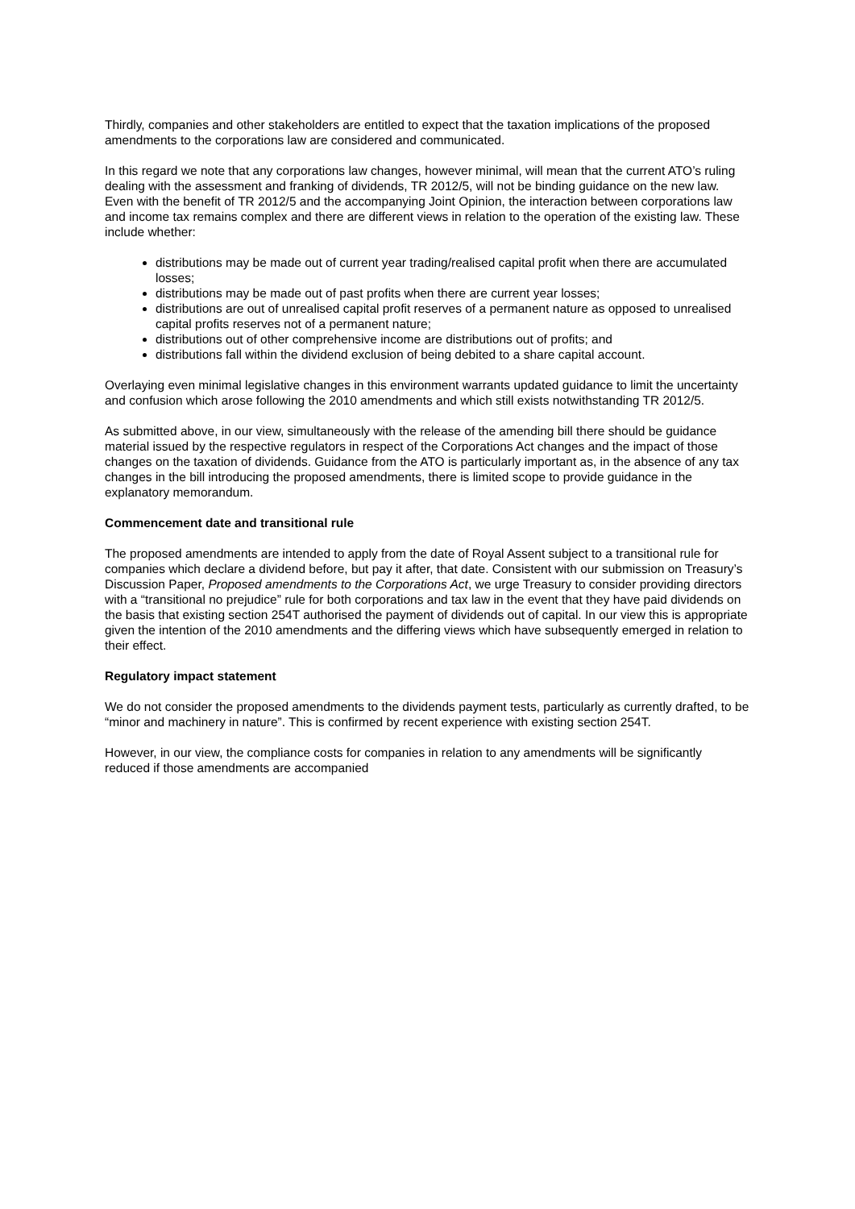Thirdly, companies and other stakeholders are entitled to expect that the taxation implications of the proposed amendments to the corporations law are considered and communicated.
In this regard we note that any corporations law changes, however minimal, will mean that the current ATO’s ruling dealing with the assessment and franking of dividends, TR 2012/5, will not be binding guidance on the new law. Even with the benefit of TR 2012/5 and the accompanying Joint Opinion, the interaction between corporations law and income tax remains complex and there are different views in relation to the operation of the existing law. These include whether:
distributions may be made out of current year trading/realised capital profit when there are accumulated losses;
distributions may be made out of past profits when there are current year losses;
distributions are out of unrealised capital profit reserves of a permanent nature as opposed to unrealised capital profits reserves not of a permanent nature;
distributions out of other comprehensive income are distributions out of profits; and
distributions fall within the dividend exclusion of being debited to a share capital account.
Overlaying even minimal legislative changes in this environment warrants updated guidance to limit the uncertainty and confusion which arose following the 2010 amendments and which still exists notwithstanding TR 2012/5.
As submitted above, in our view, simultaneously with the release of the amending bill there should be guidance material issued by the respective regulators in respect of the Corporations Act changes and the impact of those changes on the taxation of dividends. Guidance from the ATO is particularly important as, in the absence of any tax changes in the bill introducing the proposed amendments, there is limited scope to provide guidance in the explanatory memorandum.
Commencement date and transitional rule
The proposed amendments are intended to apply from the date of Royal Assent subject to a transitional rule for companies which declare a dividend before, but pay it after, that date. Consistent with our submission on Treasury’s Discussion Paper, Proposed amendments to the Corporations Act, we urge Treasury to consider providing directors with a “transitional no prejudice” rule for both corporations and tax law in the event that they have paid dividends on the basis that existing section 254T authorised the payment of dividends out of capital. In our view this is appropriate given the intention of the 2010 amendments and the differing views which have subsequently emerged in relation to their effect.
Regulatory impact statement
We do not consider the proposed amendments to the dividends payment tests, particularly as currently drafted, to be “minor and machinery in nature”. This is confirmed by recent experience with existing section 254T.
However, in our view, the compliance costs for companies in relation to any amendments will be significantly reduced if those amendments are accompanied